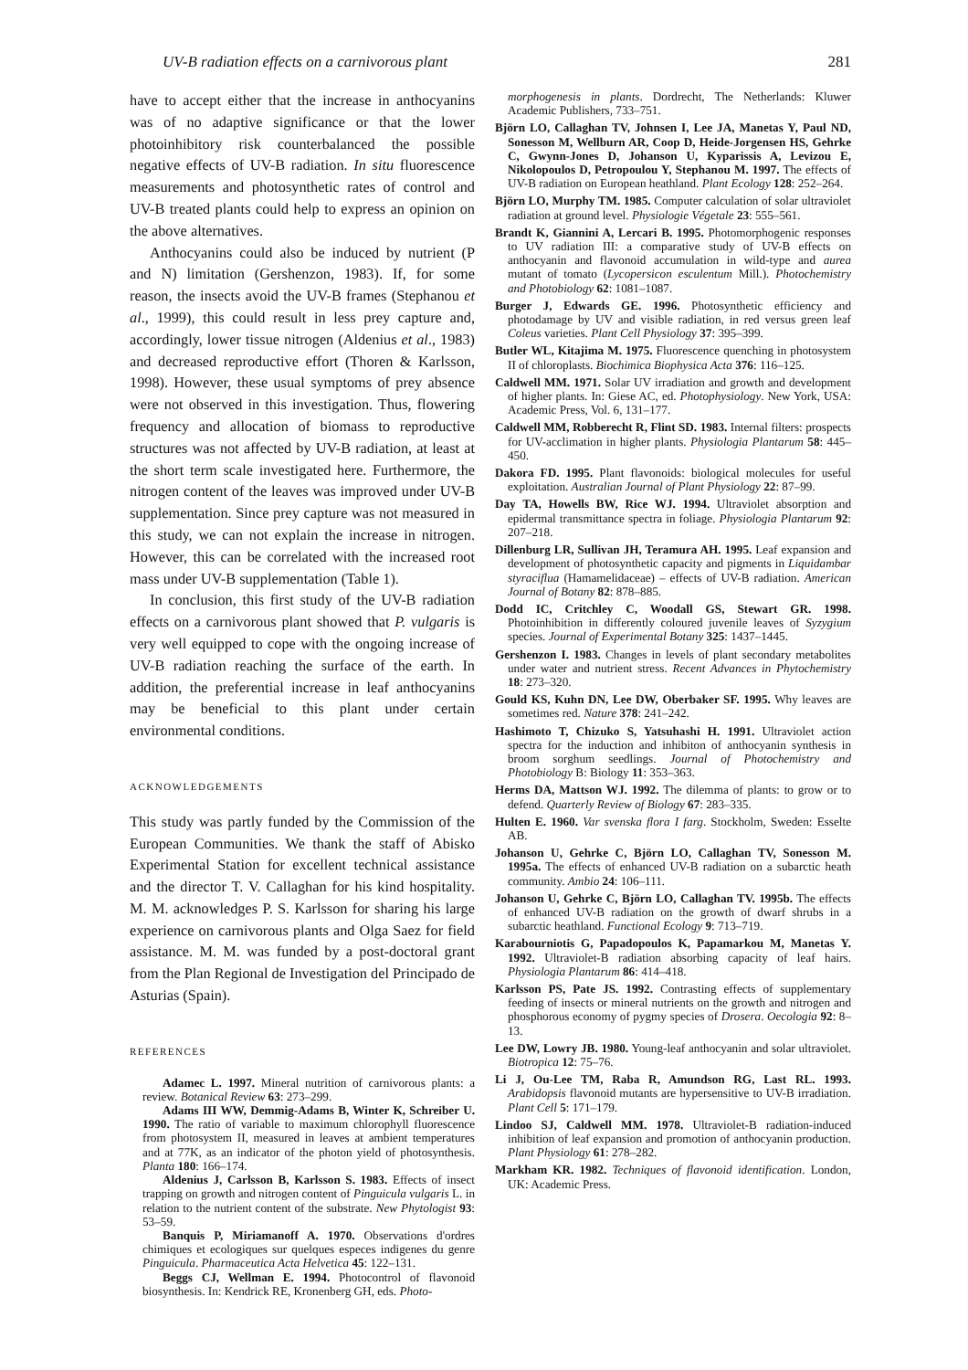UV-B radiation effects on a carnivorous plant 281
have to accept either that the increase in anthocyanins was of no adaptive significance or that the lower photoinhibitory risk counterbalanced the possible negative effects of UV-B radiation. In situ fluorescence measurements and photosynthetic rates of control and UV-B treated plants could help to express an opinion on the above alternatives.
Anthocyanins could also be induced by nutrient (P and N) limitation (Gershenzon, 1983). If, for some reason, the insects avoid the UV-B frames (Stephanou et al., 1999), this could result in less prey capture and, accordingly, lower tissue nitrogen (Aldenius et al., 1983) and decreased reproductive effort (Thoren & Karlsson, 1998). However, these usual symptoms of prey absence were not observed in this investigation. Thus, flowering frequency and allocation of biomass to reproductive structures was not affected by UV-B radiation, at least at the short term scale investigated here. Furthermore, the nitrogen content of the leaves was improved under UV-B supplementation. Since prey capture was not measured in this study, we can not explain the increase in nitrogen. However, this can be correlated with the increased root mass under UV-B supplementation (Table 1).
In conclusion, this first study of the UV-B radiation effects on a carnivorous plant showed that P. vulgaris is very well equipped to cope with the ongoing increase of UV-B radiation reaching the surface of the earth. In addition, the preferential increase in leaf anthocyanins may be beneficial to this plant under certain environmental conditions.
ACKNOWLEDGEMENTS
This study was partly funded by the Commission of the European Communities. We thank the staff of Abisko Experimental Station for excellent technical assistance and the director T. V. Callaghan for his kind hospitality. M. M. acknowledges P. S. Karlsson for sharing his large experience on carnivorous plants and Olga Saez for field assistance. M. M. was funded by a post-doctoral grant from the Plan Regional de Investigation del Principado de Asturias (Spain).
REFERENCES
Adamec L. 1997. Mineral nutrition of carnivorous plants: a review. Botanical Review 63: 273–299.
Adams III WW, Demmig-Adams B, Winter K, Schreiber U. 1990. The ratio of variable to maximum chlorophyll fluorescence from photosystem II, measured in leaves at ambient temperatures and at 77K, as an indicator of the photon yield of photosynthesis. Planta 180: 166–174.
Aldenius J, Carlsson B, Karlsson S. 1983. Effects of insect trapping on growth and nitrogen content of Pinguicula vulgaris L. in relation to the nutrient content of the substrate. New Phytologist 93: 53–59.
Banquis P, Miriamanoff A. 1970. Observations d'ordres chimiques et ecologiques sur quelques especes indigenes du genre Pinguicula. Pharmaceutica Acta Helvetica 45: 122–131.
Beggs CJ, Wellman E. 1994. Photocontrol of flavonoid biosynthesis. In: Kendrick RE, Kronenberg GH, eds. Photo-
morphogenesis in plants. Dordrecht, The Netherlands: Kluwer Academic Publishers, 733–751.
Björn LO, Callaghan TV, Johnsen I, Lee JA, Manetas Y, Paul ND, Sonesson M, Wellburn AR, Coop D, Heide-Jorgensen HS, Gehrke C, Gwynn-Jones D, Johanson U, Kyparissis A, Levizou E, Nikolopoulos D, Petropoulou Y, Stephanou M. 1997. The effects of UV-B radiation on European heathland. Plant Ecology 128: 252–264.
Björn LO, Murphy TM. 1985. Computer calculation of solar ultraviolet radiation at ground level. Physiologie Végetale 23: 555–561.
Brandt K, Giannini A, Lercari B. 1995. Photomorphogenic responses to UV radiation III: a comparative study of UV-B effects on anthocyanin and flavonoid accumulation in wild-type and aurea mutant of tomato (Lycopersicon esculentum Mill.). Photochemistry and Photobiology 62: 1081–1087.
Burger J, Edwards GE. 1996. Photosynthetic efficiency and photodamage by UV and visible radiation, in red versus green leaf Coleus varieties. Plant Cell Physiology 37: 395–399.
Butler WL, Kitajima M. 1975. Fluorescence quenching in photosystem II of chloroplasts. Biochimica Biophysica Acta 376: 116–125.
Caldwell MM. 1971. Solar UV irradiation and growth and development of higher plants. In: Giese AC, ed. Photophysiology. New York, USA: Academic Press, Vol. 6, 131–177.
Caldwell MM, Robberecht R, Flint SD. 1983. Internal filters: prospects for UV-acclimation in higher plants. Physiologia Plantarum 58: 445–450.
Dakora FD. 1995. Plant flavonoids: biological molecules for useful exploitation. Australian Journal of Plant Physiology 22: 87–99.
Day TA, Howells BW, Rice WJ. 1994. Ultraviolet absorption and epidermal transmittance spectra in foliage. Physiologia Plantarum 92: 207–218.
Dillenburg LR, Sullivan JH, Teramura AH. 1995. Leaf expansion and development of photosynthetic capacity and pigments in Liquidambar styraciflua (Hamamelidaceae) – effects of UV-B radiation. American Journal of Botany 82: 878–885.
Dodd IC, Critchley C, Woodall GS, Stewart GR. 1998. Photoinhibition in differently coloured juvenile leaves of Syzygium species. Journal of Experimental Botany 325: 1437–1445.
Gershenzon I. 1983. Changes in levels of plant secondary metabolites under water and nutrient stress. Recent Advances in Phytochemistry 18: 273–320.
Gould KS, Kuhn DN, Lee DW, Oberbaker SF. 1995. Why leaves are sometimes red. Nature 378: 241–242.
Hashimoto T, Chizuko S, Yatsuhashi H. 1991. Ultraviolet action spectra for the induction and inhibiton of anthocyanin synthesis in broom sorghum seedlings. Journal of Photochemistry and Photobiology B: Biology 11: 353–363.
Herms DA, Mattson WJ. 1992. The dilemma of plants: to grow or to defend. Quarterly Review of Biology 67: 283–335.
Hulten E. 1960. Var svenska flora I farg. Stockholm, Sweden: Esselte AB.
Johanson U, Gehrke C, Björn LO, Callaghan TV, Sonesson M. 1995a. The effects of enhanced UV-B radiation on a subarctic heath community. Ambio 24: 106–111.
Johanson U, Gehrke C, Björn LO, Callaghan TV. 1995b. The effects of enhanced UV-B radiation on the growth of dwarf shrubs in a subarctic heathland. Functional Ecology 9: 713–719.
Karabourniotis G, Papadopoulos K, Papamarkou M, Manetas Y. 1992. Ultraviolet-B radiation absorbing capacity of leaf hairs. Physiologia Plantarum 86: 414–418.
Karlsson PS, Pate JS. 1992. Contrasting effects of supplementary feeding of insects or mineral nutrients on the growth and nitrogen and phosphorous economy of pygmy species of Drosera. Oecologia 92: 8–13.
Lee DW, Lowry JB. 1980. Young-leaf anthocyanin and solar ultraviolet. Biotropica 12: 75–76.
Li J, Ou-Lee TM, Raba R, Amundson RG, Last RL. 1993. Arabidopsis flavonoid mutants are hypersensitive to UV-B irradiation. Plant Cell 5: 171–179.
Lindoo SJ, Caldwell MM. 1978. Ultraviolet-B radiation-induced inhibition of leaf expansion and promotion of anthocyanin production. Plant Physiology 61: 278–282.
Markham KR. 1982. Techniques of flavonoid identification. London, UK: Academic Press.